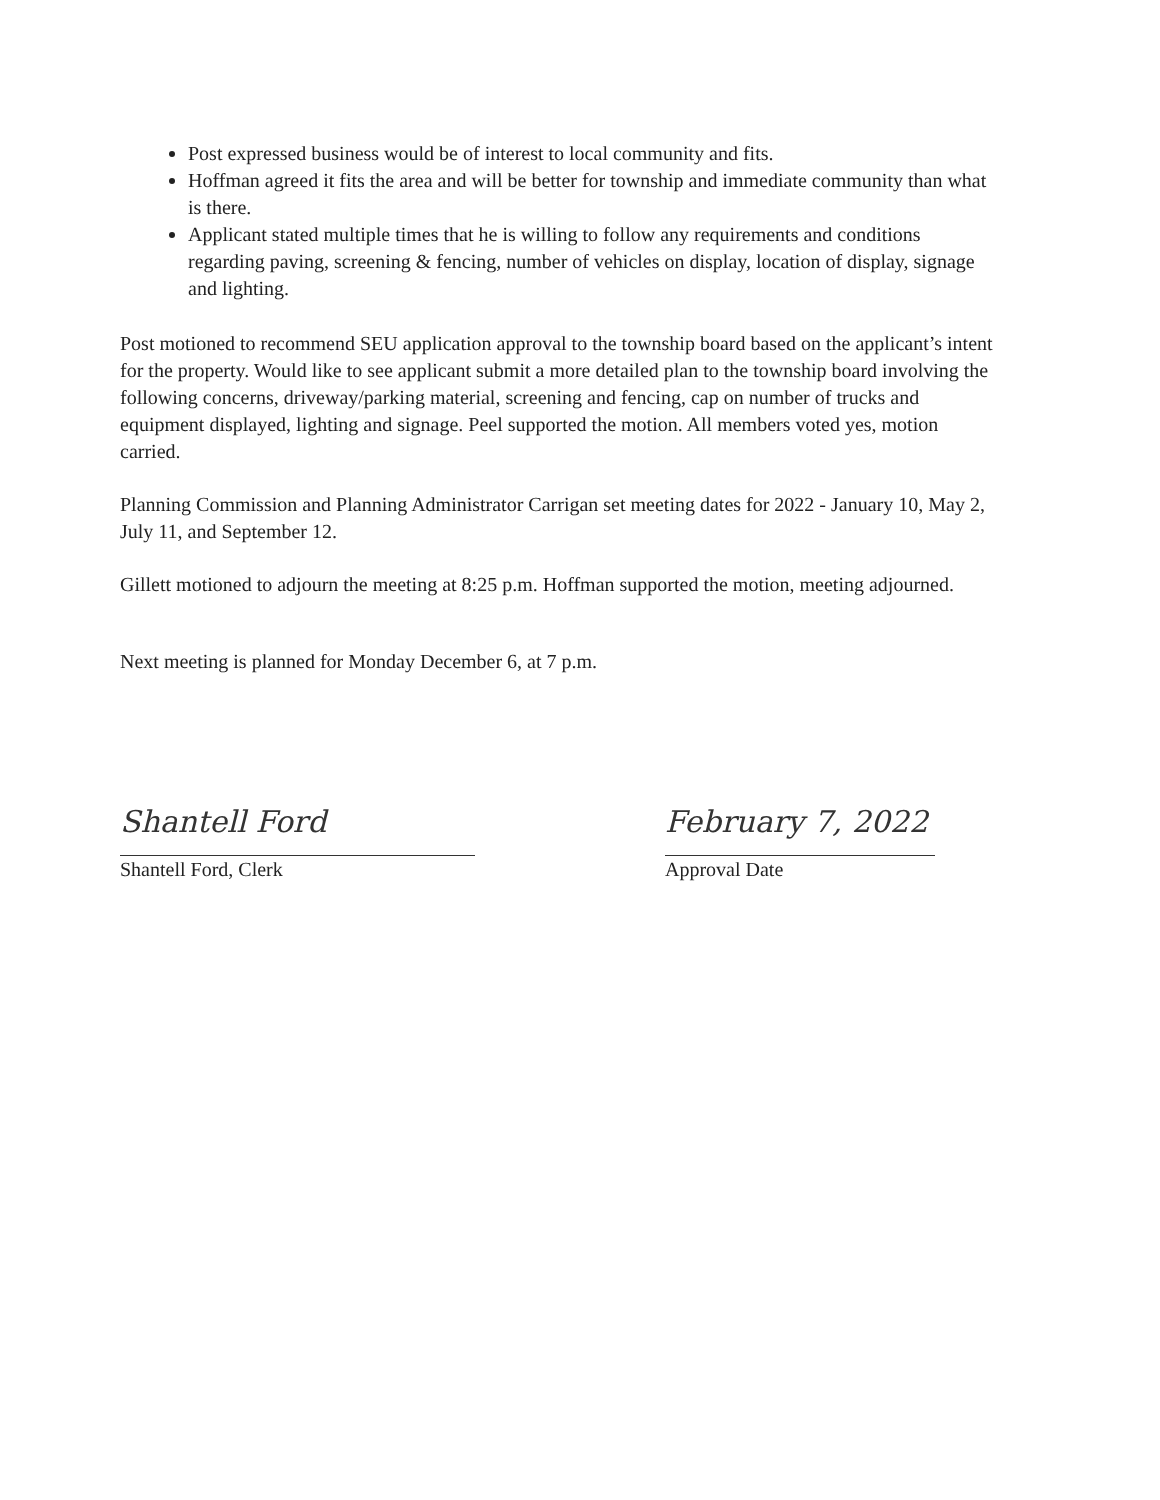Post expressed business would be of interest to local community and fits.
Hoffman agreed it fits the area and will be better for township and immediate community than what is there.
Applicant stated multiple times that he is willing to follow any requirements and conditions regarding paving, screening & fencing, number of vehicles on display, location of display, signage and lighting.
Post motioned to recommend SEU application approval to the township board based on the applicant’s intent for the property. Would like to see applicant submit a more detailed plan to the township board involving the following concerns, driveway/parking material, screening and fencing, cap on number of trucks and equipment displayed, lighting and signage. Peel supported the motion. All members voted yes, motion carried.
Planning Commission and Planning Administrator Carrigan set meeting dates for 2022 - January 10, May 2, July 11, and September 12.
Gillett motioned to adjourn the meeting at 8:25 p.m. Hoffman supported the motion, meeting adjourned.
Next meeting is planned for Monday December 6, at 7 p.m.
Shantell Ford
Shantell Ford, Clerk
February 7, 2022
Approval Date